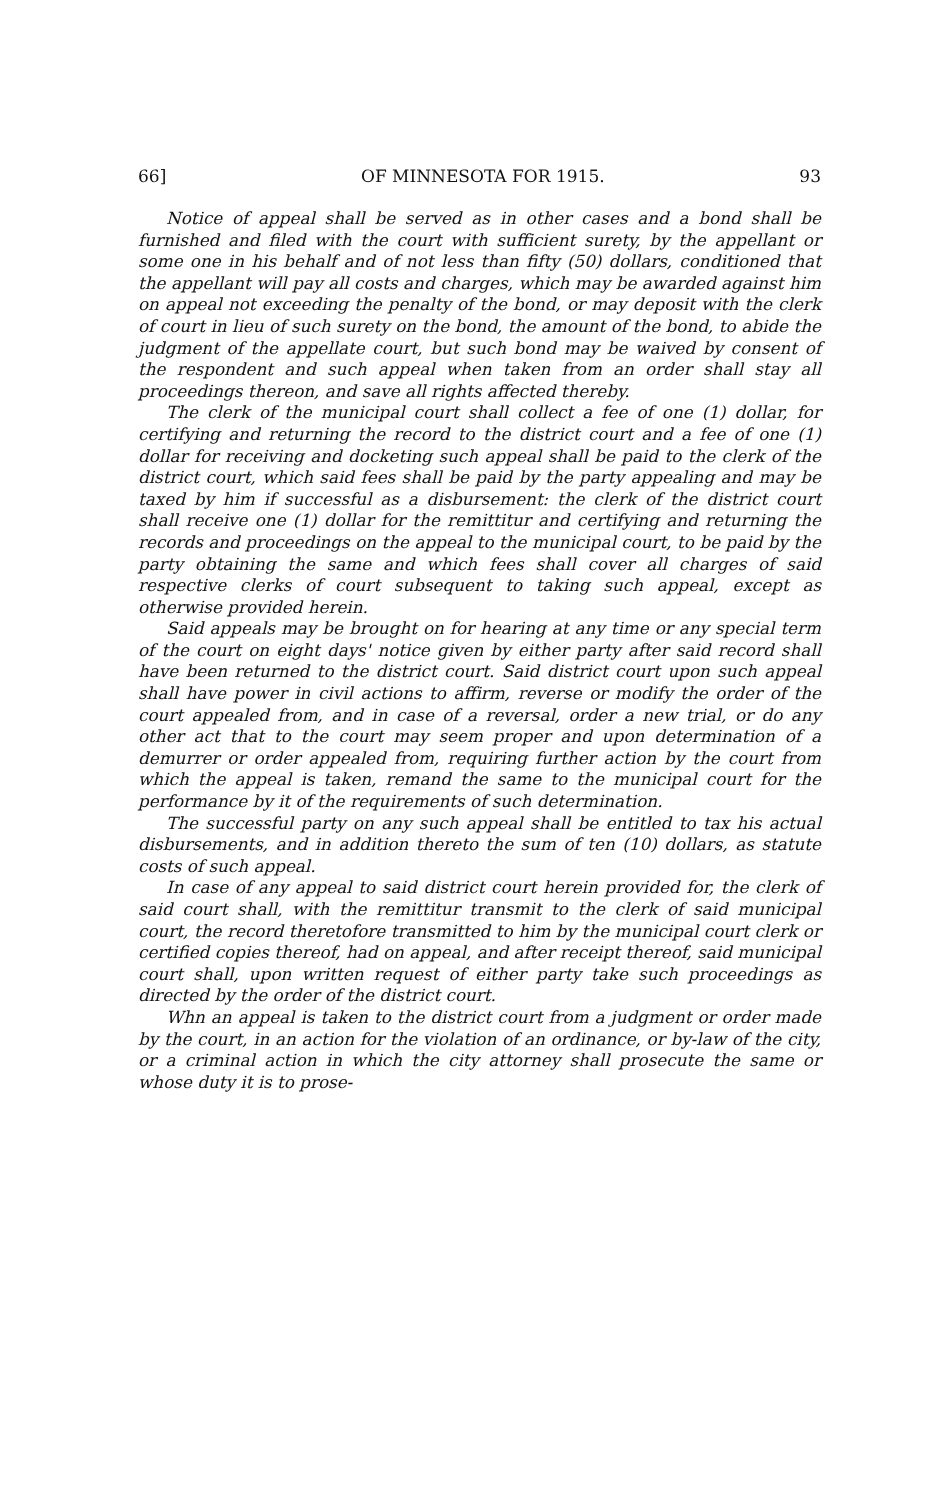66] OF MINNESOTA FOR 1915. 93
Notice of appeal shall be served as in other cases and a bond shall be furnished and filed with the court with sufficient surety, by the appellant or some one in his behalf and of not less than fifty (50) dollars, conditioned that the appellant will pay all costs and charges, which may be awarded against him on appeal not exceeding the penalty of the bond, or may deposit with the clerk of court in lieu of such surety on the bond, the amount of the bond, to abide the judgment of the appellate court, but such bond may be waived by consent of the respondent and such appeal when taken from an order shall stay all proceedings thereon, and save all rights affected thereby.
The clerk of the municipal court shall collect a fee of one (1) dollar, for certifying and returning the record to the district court and a fee of one (1) dollar for receiving and docketing such appeal shall be paid to the clerk of the district court, which said fees shall be paid by the party appealing and may be taxed by him if successful as a disbursement: the clerk of the district court shall receive one (1) dollar for the remittitur and certifying and returning the records and proceedings on the appeal to the municipal court, to be paid by the party obtaining the same and which fees shall cover all charges of said respective clerks of court subsequent to taking such appeal, except as otherwise provided herein.
Said appeals may be brought on for hearing at any time or any special term of the court on eight days' notice given by either party after said record shall have been returned to the district court. Said district court upon such appeal shall have power in civil actions to affirm, reverse or modify the order of the court appealed from, and in case of a reversal, order a new trial, or do any other act that to the court may seem proper and upon determination of a demurrer or order appealed from, requiring further action by the court from which the appeal is taken, remand the same to the municipal court for the performance by it of the requirements of such determination.
The successful party on any such appeal shall be entitled to tax his actual disbursements, and in addition thereto the sum of ten (10) dollars, as statute costs of such appeal.
In case of any appeal to said district court herein provided for, the clerk of said court shall, with the remittitur transmit to the clerk of said municipal court, the record theretofore transmitted to him by the municipal court clerk or certified copies thereof, had on appeal, and after receipt thereof, said municipal court shall, upon written request of either party take such proceedings as directed by the order of the district court.
Whn an appeal is taken to the district court from a judgment or order made by the court, in an action for the violation of an ordinance, or by-law of the city, or a criminal action in which the city attorney shall prosecute the same or whose duty it is to prose-